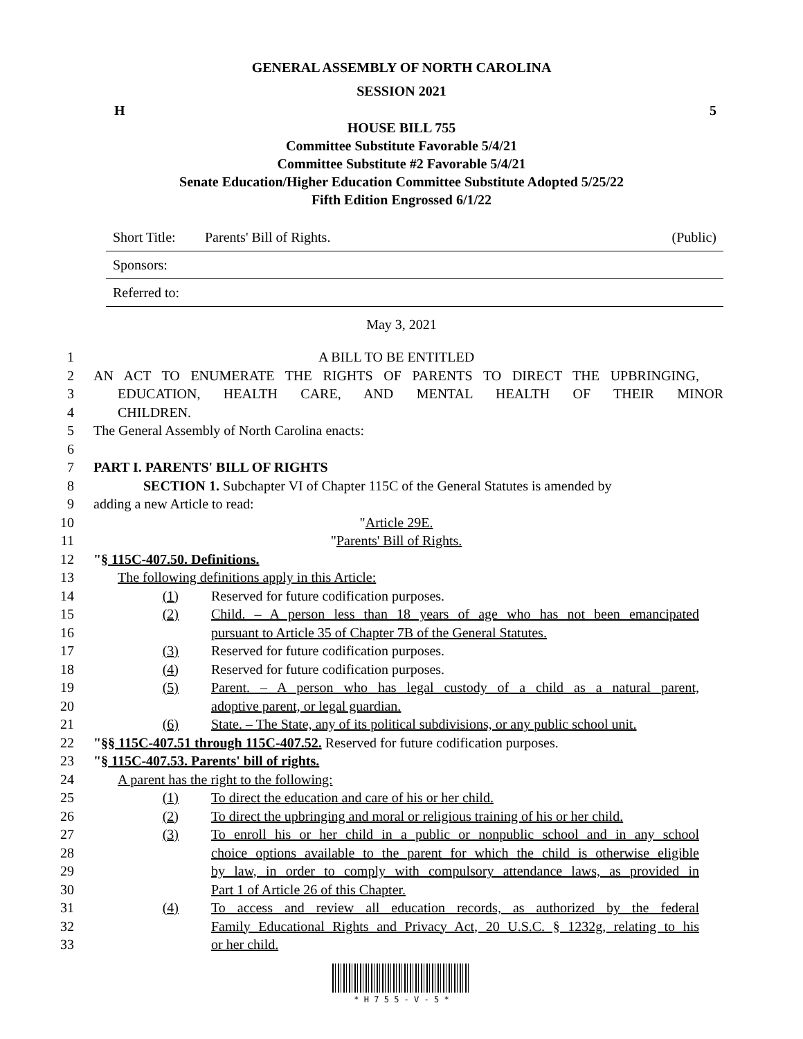GENERAL ASSEMBLY OF NORTH CAROLINA
SESSION 2021
H 5
HOUSE BILL 755
Committee Substitute Favorable 5/4/21
Committee Substitute #2 Favorable 5/4/21
Senate Education/Higher Education Committee Substitute Adopted 5/25/22
Fifth Edition Engrossed 6/1/22
Short Title: Parents' Bill of Rights. (Public)
Sponsors:
Referred to:
May 3, 2021
1 A BILL TO BE ENTITLED
2 AN ACT TO ENUMERATE THE RIGHTS OF PARENTS TO DIRECT THE UPBRINGING,
3 EDUCATION, HEALTH CARE, AND MENTAL HEALTH OF THEIR MINOR
4 CHILDREN.
5 The General Assembly of North Carolina enacts:
6
7 PART I. PARENTS' BILL OF RIGHTS
8 SECTION 1. Subchapter VI of Chapter 115C of the General Statutes is amended by
9 adding a new Article to read:
10 "Article 29E.
11 "Parents' Bill of Rights.
12 "§ 115C-407.50. Definitions.
13 The following definitions apply in this Article:
14 (1) Reserved for future codification purposes.
15 (2) Child. – A person less than 18 years of age who has not been emancipated
16 pursuant to Article 35 of Chapter 7B of the General Statutes.
17 (3) Reserved for future codification purposes.
18 (4) Reserved for future codification purposes.
19 (5) Parent. – A person who has legal custody of a child as a natural parent,
20 adoptive parent, or legal guardian.
21 (6) State. – The State, any of its political subdivisions, or any public school unit.
22 "§§ 115C-407.51 through 115C-407.52. Reserved for future codification purposes.
23 "§ 115C-407.53. Parents' bill of rights.
24 A parent has the right to the following:
25 (1) To direct the education and care of his or her child.
26 (2) To direct the upbringing and moral or religious training of his or her child.
27 (3) To enroll his or her child in a public or nonpublic school and in any school
28 choice options available to the parent for which the child is otherwise eligible
29 by law, in order to comply with compulsory attendance laws, as provided in
30 Part 1 of Article 26 of this Chapter.
31 (4) To access and review all education records, as authorized by the federal
32 Family Educational Rights and Privacy Act, 20 U.S.C. § 1232g, relating to his
33 or her child.
* H 7 5 5 - V - 5 *